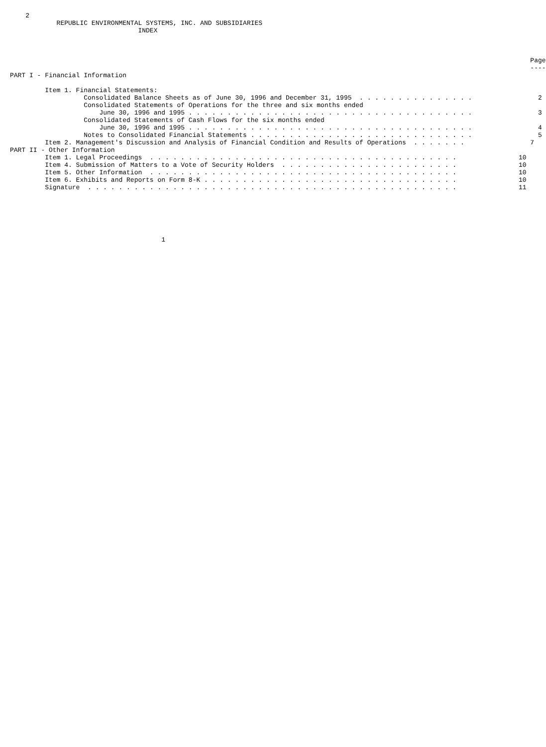2
            REPUBLIC ENVIRONMENTAL SYSTEMS, INC. AND SUBSIDIARIES
                                 INDEX



                                                                                                                                      Page
                                                                                                                                      ----
PART I - Financial Information

         Item 1. Financial Statements:
                   Consolidated Balance Sheets as of June 30, 1996 and December 31, 1995  . . . . . . . . . . . . . . .                 2
                   Consolidated Statements of Operations for the three and six months ended
                       June 30, 1996 and 1995 . . . . . . . . . . . . . . . . . . . . . . . . . . . . . . . . . . . . .                 3
                   Consolidated Statements of Cash Flows for the six months ended
                       June 30, 1996 and 1995 . . . . . . . . . . . . . . . . . . . . . . . . . . . . . . . . . . . . .                 4
                   Notes to Consolidated Financial Statements . . . . . . . . . . . . . . . . . . . . . . . . . . . . .                 5
         Item 2. Management's Discussion and Analysis of Financial Condition and Results of Operations  . . . . . . .                 7
PART II - Other Information
         Item 1. Legal Proceedings  . . . . . . . . . . . . . . . . . . . . . . . . . . . . . . . . . . . . . . . .                10
         Item 4. Submission of Matters to a Vote of Security Holders  . . . . . . . . . . . . . . . . . . . . . . .                10
         Item 5. Other Information  . . . . . . . . . . . . . . . . . . . . . . . . . . . . . . . . . . . . . . . .                10
         Item 6. Exhibits and Reports on Form 8-K . . . . . . . . . . . . . . . . . . . . . . . . . . . . . . . . .                10
         Signature  . . . . . . . . . . . . . . . . . . . . . . . . . . . . . . . . . . . . . . . . . . . . . . . .                11






                                       1